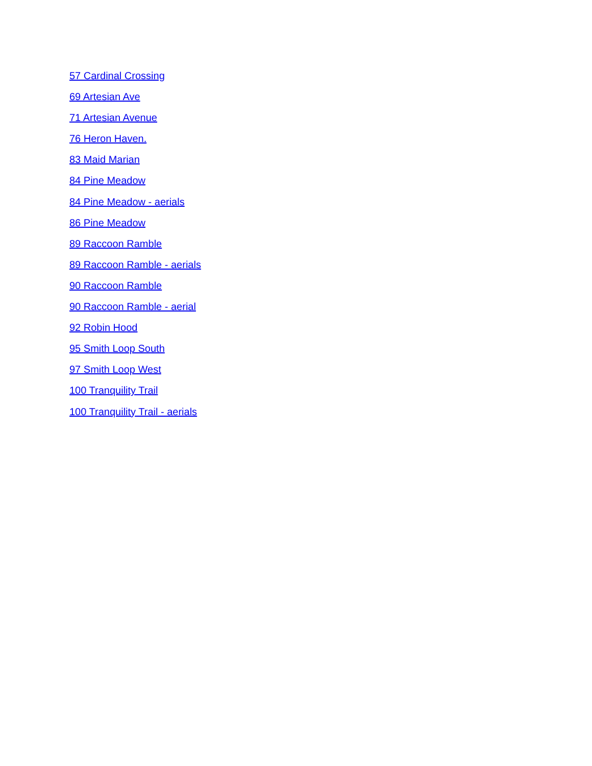57 Cardinal Crossing
69 Artesian Ave
71 Artesian Avenue
76 Heron Haven.
83 Maid Marian
84 Pine Meadow
84 Pine Meadow - aerials
86 Pine Meadow
89 Raccoon Ramble
89 Raccoon Ramble - aerials
90 Raccoon Ramble
90 Raccoon Ramble - aerial
92 Robin Hood
95 Smith Loop South
97 Smith Loop West
100 Tranquility Trail
100 Tranquility Trail - aerials